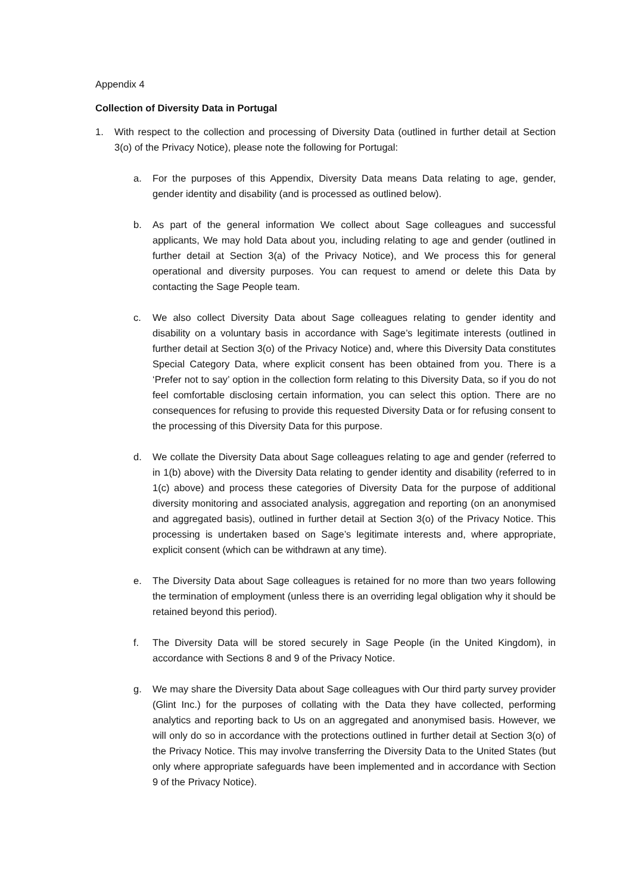Appendix 4
Collection of Diversity Data in Portugal
1. With respect to the collection and processing of Diversity Data (outlined in further detail at Section 3(o) of the Privacy Notice), please note the following for Portugal:
a. For the purposes of this Appendix, Diversity Data means Data relating to age, gender, gender identity and disability (and is processed as outlined below).
b. As part of the general information We collect about Sage colleagues and successful applicants, We may hold Data about you, including relating to age and gender (outlined in further detail at Section 3(a) of the Privacy Notice), and We process this for general operational and diversity purposes. You can request to amend or delete this Data by contacting the Sage People team.
c. We also collect Diversity Data about Sage colleagues relating to gender identity and disability on a voluntary basis in accordance with Sage’s legitimate interests (outlined in further detail at Section 3(o) of the Privacy Notice) and, where this Diversity Data constitutes Special Category Data, where explicit consent has been obtained from you. There is a ‘Prefer not to say’ option in the collection form relating to this Diversity Data, so if you do not feel comfortable disclosing certain information, you can select this option. There are no consequences for refusing to provide this requested Diversity Data or for refusing consent to the processing of this Diversity Data for this purpose.
d. We collate the Diversity Data about Sage colleagues relating to age and gender (referred to in 1(b) above) with the Diversity Data relating to gender identity and disability (referred to in 1(c) above) and process these categories of Diversity Data for the purpose of additional diversity monitoring and associated analysis, aggregation and reporting (on an anonymised and aggregated basis), outlined in further detail at Section 3(o) of the Privacy Notice. This processing is undertaken based on Sage’s legitimate interests and, where appropriate, explicit consent (which can be withdrawn at any time).
e. The Diversity Data about Sage colleagues is retained for no more than two years following the termination of employment (unless there is an overriding legal obligation why it should be retained beyond this period).
f. The Diversity Data will be stored securely in Sage People (in the United Kingdom), in accordance with Sections 8 and 9 of the Privacy Notice.
g. We may share the Diversity Data about Sage colleagues with Our third party survey provider (Glint Inc.) for the purposes of collating with the Data they have collected, performing analytics and reporting back to Us on an aggregated and anonymised basis. However, we will only do so in accordance with the protections outlined in further detail at Section 3(o) of the Privacy Notice. This may involve transferring the Diversity Data to the United States (but only where appropriate safeguards have been implemented and in accordance with Section 9 of the Privacy Notice).